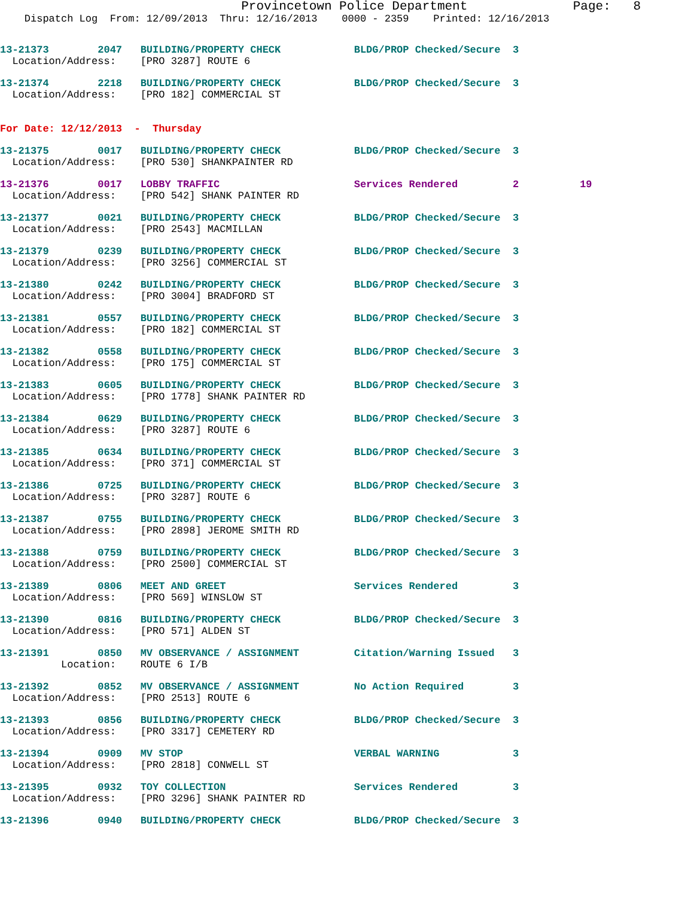Provincetown Police Department              Page:   8
    Dispatch Log  From: 12/09/2013  Thru: 12/16/2013    0000 - 2359    Printed: 12/16/2013
13-21373        2047   BUILDING/PROPERTY CHECK            BLDG/PROP Checked/Secure  3
  Location/Address:    [PRO 3287] ROUTE 6
13-21374        2218   BUILDING/PROPERTY CHECK            BLDG/PROP Checked/Secure  3
  Location/Address:    [PRO 182] COMMERCIAL ST
For Date: 12/12/2013  -  Thursday
13-21375        0017   BUILDING/PROPERTY CHECK            BLDG/PROP Checked/Secure  3
  Location/Address:    [PRO 530] SHANKPAINTER RD
13-21376        0017   LOBBY TRAFFIC                      Services Rendered         2          19
  Location/Address:    [PRO 542] SHANK PAINTER RD
13-21377        0021   BUILDING/PROPERTY CHECK            BLDG/PROP Checked/Secure  3
  Location/Address:    [PRO 2543] MACMILLAN
13-21379        0239   BUILDING/PROPERTY CHECK            BLDG/PROP Checked/Secure  3
  Location/Address:    [PRO 3256] COMMERCIAL ST
13-21380        0242   BUILDING/PROPERTY CHECK            BLDG/PROP Checked/Secure  3
  Location/Address:    [PRO 3004] BRADFORD ST
13-21381        0557   BUILDING/PROPERTY CHECK            BLDG/PROP Checked/Secure  3
  Location/Address:    [PRO 182] COMMERCIAL ST
13-21382        0558   BUILDING/PROPERTY CHECK            BLDG/PROP Checked/Secure  3
  Location/Address:    [PRO 175] COMMERCIAL ST
13-21383        0605   BUILDING/PROPERTY CHECK            BLDG/PROP Checked/Secure  3
  Location/Address:    [PRO 1778] SHANK PAINTER RD
13-21384        0629   BUILDING/PROPERTY CHECK            BLDG/PROP Checked/Secure  3
  Location/Address:    [PRO 3287] ROUTE 6
13-21385        0634   BUILDING/PROPERTY CHECK            BLDG/PROP Checked/Secure  3
  Location/Address:    [PRO 371] COMMERCIAL ST
13-21386        0725   BUILDING/PROPERTY CHECK            BLDG/PROP Checked/Secure  3
  Location/Address:    [PRO 3287] ROUTE 6
13-21387        0755   BUILDING/PROPERTY CHECK            BLDG/PROP Checked/Secure  3
  Location/Address:    [PRO 2898] JEROME SMITH RD
13-21388        0759   BUILDING/PROPERTY CHECK            BLDG/PROP Checked/Secure  3
  Location/Address:    [PRO 2500] COMMERCIAL ST
13-21389        0806   MEET AND GREET                     Services Rendered         3
  Location/Address:    [PRO 569] WINSLOW ST
13-21390        0816   BUILDING/PROPERTY CHECK            BLDG/PROP Checked/Secure  3
  Location/Address:    [PRO 571] ALDEN ST
13-21391        0850   MV OBSERVANCE / ASSIGNMENT         Citation/Warning Issued   3
          Location:    ROUTE 6 I/B
13-21392        0852   MV OBSERVANCE / ASSIGNMENT         No Action Required        3
  Location/Address:    [PRO 2513] ROUTE 6
13-21393        0856   BUILDING/PROPERTY CHECK            BLDG/PROP Checked/Secure  3
  Location/Address:    [PRO 3317] CEMETERY RD
13-21394        0909   MV STOP                            VERBAL WARNING            3
  Location/Address:    [PRO 2818] CONWELL ST
13-21395        0932   TOY COLLECTION                     Services Rendered         3
  Location/Address:    [PRO 3296] SHANK PAINTER RD
13-21396        0940   BUILDING/PROPERTY CHECK            BLDG/PROP Checked/Secure  3